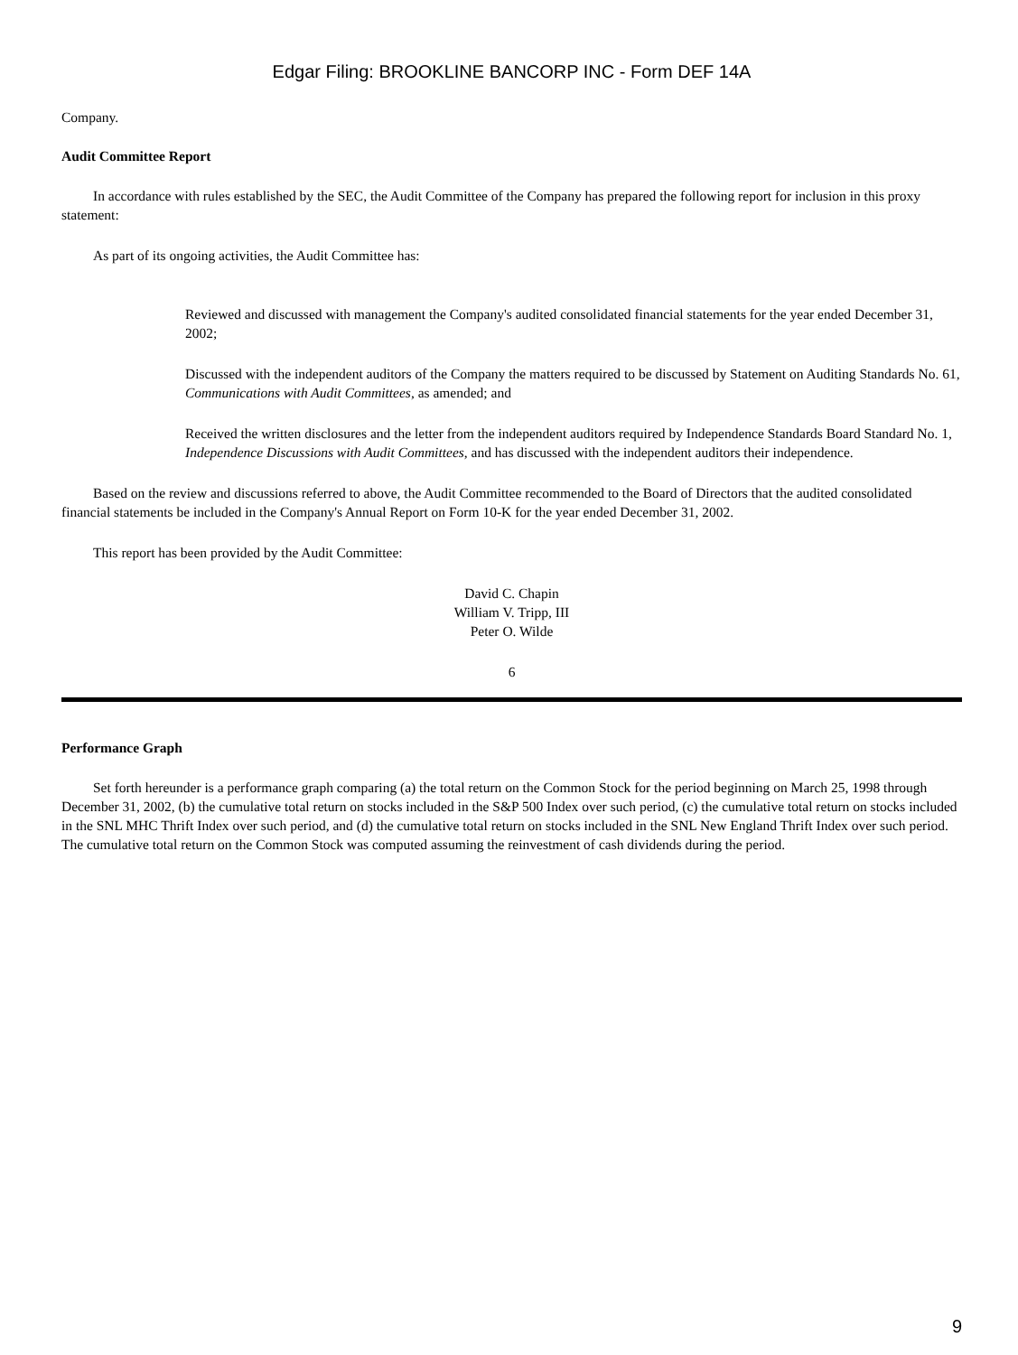Edgar Filing: BROOKLINE BANCORP INC - Form DEF 14A
Company.
Audit Committee Report
In accordance with rules established by the SEC, the Audit Committee of the Company has prepared the following report for inclusion in this proxy statement:
As part of its ongoing activities, the Audit Committee has:
Reviewed and discussed with management the Company's audited consolidated financial statements for the year ended December 31, 2002;
Discussed with the independent auditors of the Company the matters required to be discussed by Statement on Auditing Standards No. 61, Communications with Audit Committees, as amended; and
Received the written disclosures and the letter from the independent auditors required by Independence Standards Board Standard No. 1, Independence Discussions with Audit Committees, and has discussed with the independent auditors their independence.
Based on the review and discussions referred to above, the Audit Committee recommended to the Board of Directors that the audited consolidated financial statements be included in the Company's Annual Report on Form 10-K for the year ended December 31, 2002.
This report has been provided by the Audit Committee:
David C. Chapin
William V. Tripp, III
Peter O. Wilde
6
Performance Graph
Set forth hereunder is a performance graph comparing (a) the total return on the Common Stock for the period beginning on March 25, 1998 through December 31, 2002, (b) the cumulative total return on stocks included in the S&P 500 Index over such period, (c) the cumulative total return on stocks included in the SNL MHC Thrift Index over such period, and (d) the cumulative total return on stocks included in the SNL New England Thrift Index over such period. The cumulative total return on the Common Stock was computed assuming the reinvestment of cash dividends during the period.
9